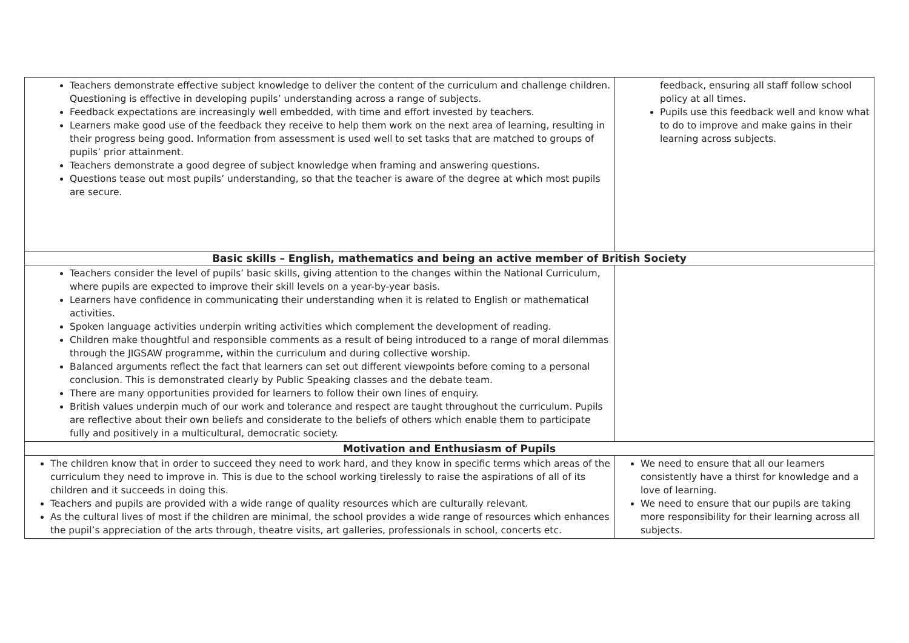| Teachers demonstrate effective subject knowledge to deliver the content of the curriculum and challenge children. Questioning is effective in developing pupils’ understanding across a range of subjects. Feedback expectations are increasingly well embedded, with time and effort invested by teachers. Learners make good use of the feedback they receive to help them work on the next area of learning, resulting in their progress being good. Information from assessment is used well to set tasks that are matched to groups of pupils’ prior attainment. Teachers demonstrate a good degree of subject knowledge when framing and answering questions. Questions tease out most pupils’ understanding, so that the teacher is aware of the degree at which most pupils are secure. | feedback, ensuring all staff follow school policy at all times. Pupils use this feedback well and know what to do to improve and make gains in their learning across subjects. |
| Basic skills – English, mathematics and being an active member of British Society | |
| Teachers consider the level of pupils’ basic skills, giving attention to the changes within the National Curriculum, where pupils are expected to improve their skill levels on a year-by-year basis. Learners have confidence in communicating their understanding when it is related to English or mathematical activities. Spoken language activities underpin writing activities which complement the development of reading. Children make thoughtful and responsible comments as a result of being introduced to a range of moral dilemmas through the JIGSAW programme, within the curriculum and during collective worship. Balanced arguments reflect the fact that learners can set out different viewpoints before coming to a personal conclusion. This is demonstrated clearly by Public Speaking classes and the debate team. There are many opportunities provided for learners to follow their own lines of enquiry. British values underpin much of our work and tolerance and respect are taught throughout the curriculum. Pupils are reflective about their own beliefs and considerate to the beliefs of others which enable them to participate fully and positively in a multicultural, democratic society. | |
| Motivation and Enthusiasm of Pupils | |
| The children know that in order to succeed they need to work hard, and they know in specific terms which areas of the curriculum they need to improve in. This is due to the school working tirelessly to raise the aspirations of all of its children and it succeeds in doing this. Teachers and pupils are provided with a wide range of quality resources which are culturally relevant. As the cultural lives of most if the children are minimal, the school provides a wide range of resources which enhances the pupil’s appreciation of the arts through, theatre visits, art galleries, professionals in school, concerts etc. | We need to ensure that all our learners consistently have a thirst for knowledge and a love of learning. We need to ensure that our pupils are taking more responsibility for their learning across all subjects. |